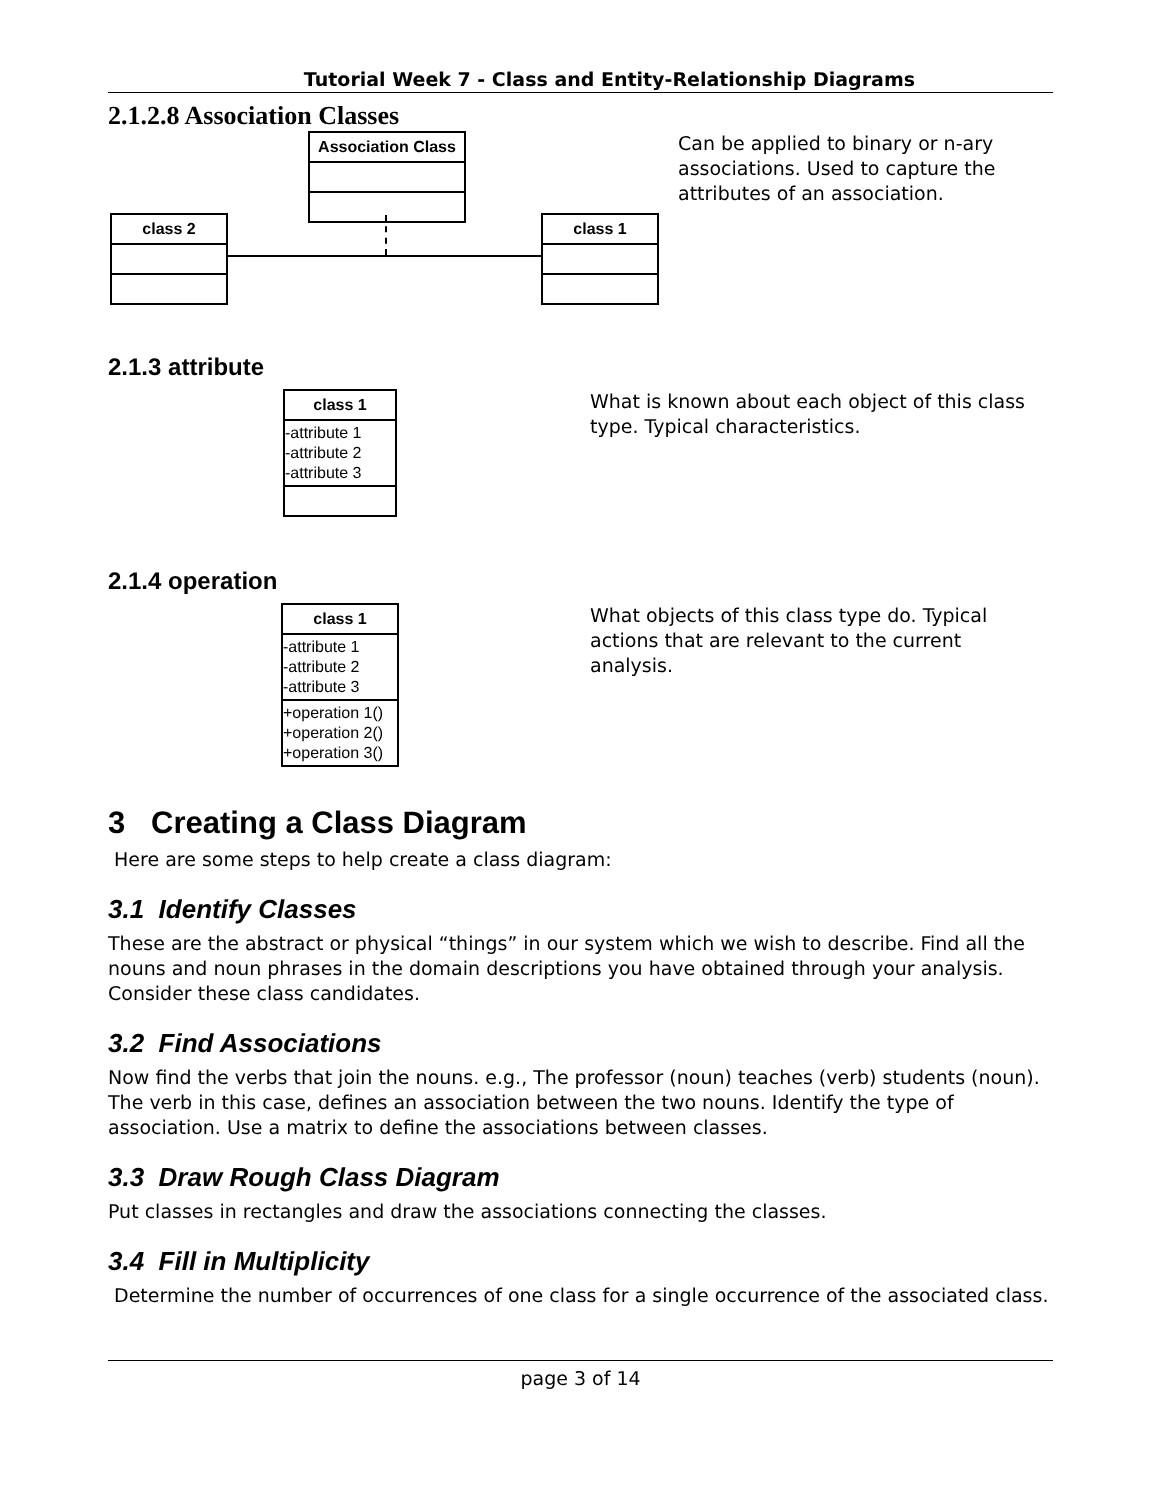Tutorial Week 7 - Class and Entity-Relationship Diagrams
2.1.2.8 Association Classes
Association Class
class 2 class 1
Can be applied to binary or n-ary associations. Used to capture the attributes of an association.
2.1.3 attribute
class 1
-attribute 1
-attribute 2
-attribute 3
What is known about each object of this class type. Typical characteristics.
2.1.4 operation
class 1
-attribute 1
-attribute 2
-attribute 3
+operation 1()
+operation 2()
+operation 3()
What objects of this class type do. Typical actions that are relevant to the current analysis.
3 Creating a Class Diagram
Here are some steps to help create a class diagram:
3.1 Identify Classes
These are the abstract or physical “things” in our system which we wish to describe. Find all the nouns and noun phrases in the domain descriptions you have obtained through your analysis. Consider these class candidates.
3.2 Find Associations
Now find the verbs that join the nouns. e.g., The professor (noun) teaches (verb) students (noun). The verb in this case, defines an association between the two nouns. Identify the type of association. Use a matrix to define the associations between classes.
3.3 Draw Rough Class Diagram
Put classes in rectangles and draw the associations connecting the classes.
3.4 Fill in Multiplicity
Determine the number of occurrences of one class for a single occurrence of the associated class.
page 3 of 14